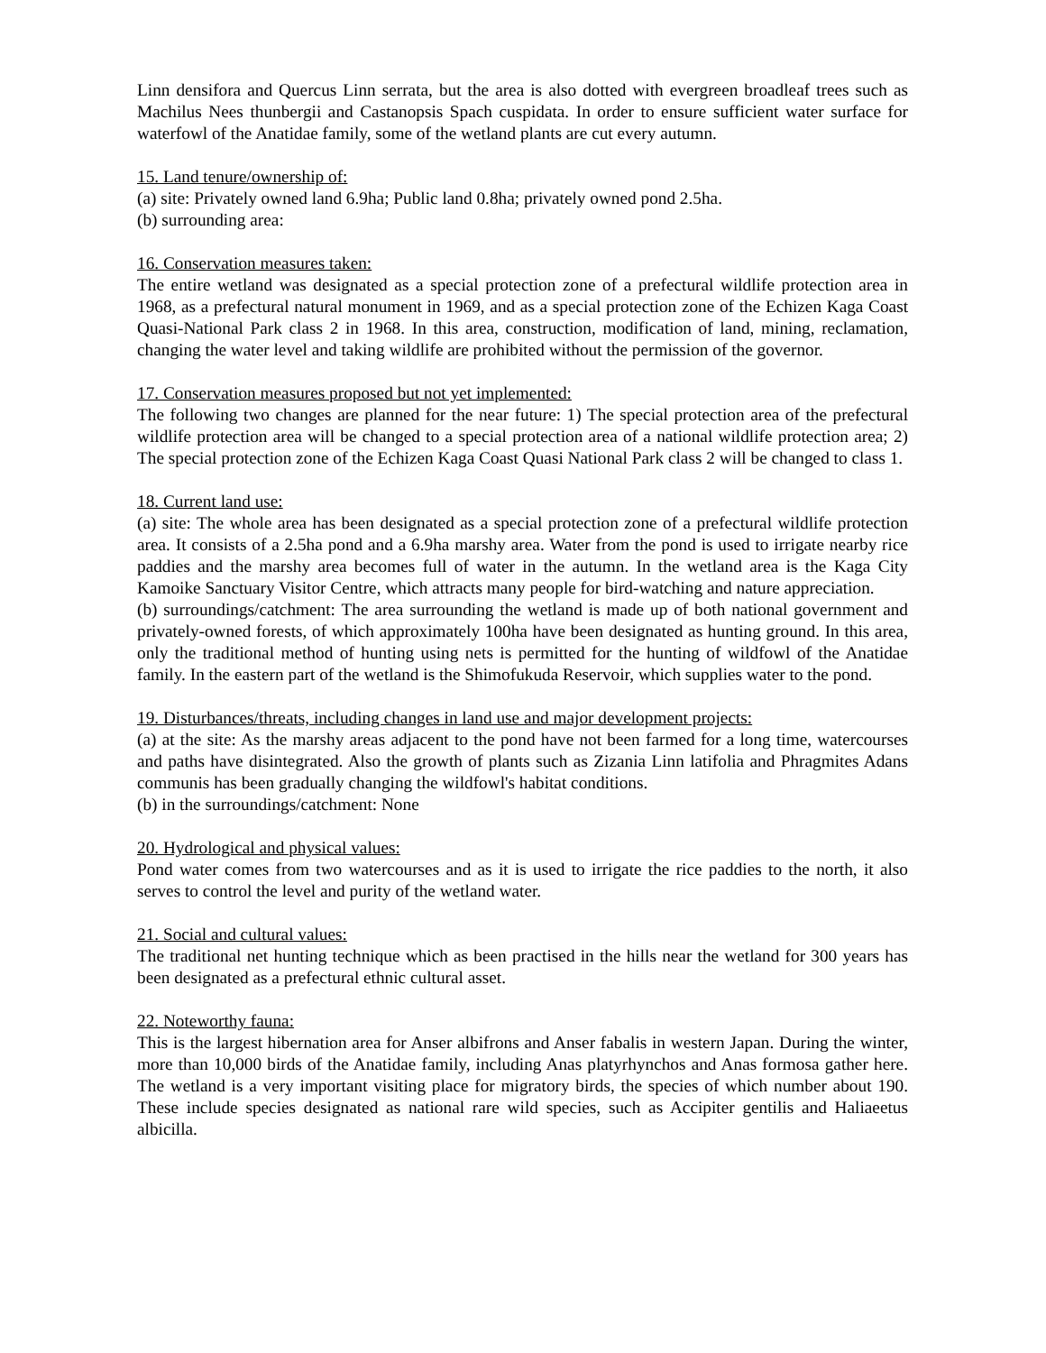Linn densifora and Quercus Linn serrata, but the area is also dotted with evergreen broadleaf trees such as Machilus Nees thunbergii and Castanopsis Spach cuspidata. In order to ensure sufficient water surface for waterfowl of the Anatidae family, some of the wetland plants are cut every autumn.
15. Land tenure/ownership of:
(a) site: Privately owned land 6.9ha; Public land 0.8ha; privately owned pond 2.5ha.
(b) surrounding area:
16. Conservation measures taken:
The entire wetland was designated as a special protection zone of a prefectural wildlife protection area in 1968, as a prefectural natural monument in 1969, and as a special protection zone of the Echizen Kaga Coast Quasi-National Park class 2 in 1968. In this area, construction, modification of land, mining, reclamation, changing the water level and taking wildlife are prohibited without the permission of the governor.
17. Conservation measures proposed but not yet implemented:
The following two changes are planned for the near future: 1) The special protection area of the prefectural wildlife protection area will be changed to a special protection area of a national wildlife protection area; 2) The special protection zone of the Echizen Kaga Coast Quasi National Park class 2 will be changed to class 1.
18. Current land use:
(a) site: The whole area has been designated as a special protection zone of a prefectural wildlife protection area. It consists of a 2.5ha pond and a 6.9ha marshy area. Water from the pond is used to irrigate nearby rice paddies and the marshy area becomes full of water in the autumn. In the wetland area is the Kaga City Kamoike Sanctuary Visitor Centre, which attracts many people for bird-watching and nature appreciation.
(b) surroundings/catchment: The area surrounding the wetland is made up of both national government and privately-owned forests, of which approximately 100ha have been designated as hunting ground. In this area, only the traditional method of hunting using nets is permitted for the hunting of wildfowl of the Anatidae family. In the eastern part of the wetland is the Shimofukuda Reservoir, which supplies water to the pond.
19. Disturbances/threats, including changes in land use and major development projects:
(a) at the site: As the marshy areas adjacent to the pond have not been farmed for a long time, watercourses and paths have disintegrated. Also the growth of plants such as Zizania Linn latifolia and Phragmites Adans communis has been gradually changing the wildfowl's habitat conditions.
(b) in the surroundings/catchment: None
20. Hydrological and physical values:
Pond water comes from two watercourses and as it is used to irrigate the rice paddies to the north, it also serves to control the level and purity of the wetland water.
21. Social and cultural values:
The traditional net hunting technique which as been practised in the hills near the wetland for 300 years has been designated as a prefectural ethnic cultural asset.
22. Noteworthy fauna:
This is the largest hibernation area for Anser albifrons and Anser fabalis in western Japan. During the winter, more than 10,000 birds of the Anatidae family, including Anas platyrhynchos and Anas formosa gather here. The wetland is a very important visiting place for migratory birds, the species of which number about 190. These include species designated as national rare wild species, such as Accipiter gentilis and Haliaeetus albicilla.